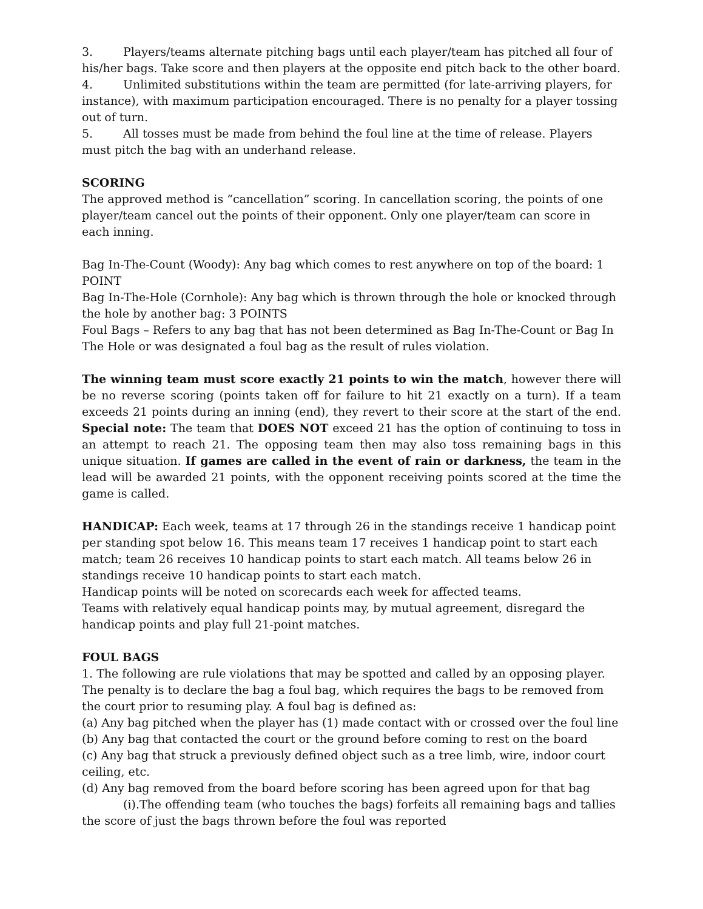3. Players/teams alternate pitching bags until each player/team has pitched all four of his/her bags. Take score and then players at the opposite end pitch back to the other board.
4. Unlimited substitutions within the team are permitted (for late-arriving players, for instance), with maximum participation encouraged. There is no penalty for a player tossing out of turn.
5. All tosses must be made from behind the foul line at the time of release. Players must pitch the bag with an underhand release.
SCORING
The approved method is “cancellation” scoring. In cancellation scoring, the points of one player/team cancel out the points of their opponent. Only one player/team can score in each inning.
Bag In-The-Count (Woody): Any bag which comes to rest anywhere on top of the board: 1 POINT
Bag In-The-Hole (Cornhole): Any bag which is thrown through the hole or knocked through the hole by another bag: 3 POINTS
Foul Bags – Refers to any bag that has not been determined as Bag In-The-Count or Bag In The Hole or was designated a foul bag as the result of rules violation.
The winning team must score exactly 21 points to win the match, however there will be no reverse scoring (points taken off for failure to hit 21 exactly on a turn). If a team exceeds 21 points during an inning (end), they revert to their score at the start of the end. Special note: The team that DOES NOT exceed 21 has the option of continuing to toss in an attempt to reach 21. The opposing team then may also toss remaining bags in this unique situation. If games are called in the event of rain or darkness, the team in the lead will be awarded 21 points, with the opponent receiving points scored at the time the game is called.
HANDICAP: Each week, teams at 17 through 26 in the standings receive 1 handicap point per standing spot below 16. This means team 17 receives 1 handicap point to start each match; team 26 receives 10 handicap points to start each match. All teams below 26 in standings receive 10 handicap points to start each match.
Handicap points will be noted on scorecards each week for affected teams.
Teams with relatively equal handicap points may, by mutual agreement, disregard the handicap points and play full 21-point matches.
FOUL BAGS
1. The following are rule violations that may be spotted and called by an opposing player. The penalty is to declare the bag a foul bag, which requires the bags to be removed from the court prior to resuming play. A foul bag is defined as:
(a) Any bag pitched when the player has (1) made contact with or crossed over the foul line
(b) Any bag that contacted the court or the ground before coming to rest on the board
(c) Any bag that struck a previously defined object such as a tree limb, wire, indoor court ceiling, etc.
(d) Any bag removed from the board before scoring has been agreed upon for that bag
(i).The offending team (who touches the bags) forfeits all remaining bags and tallies the score of just the bags thrown before the foul was reported